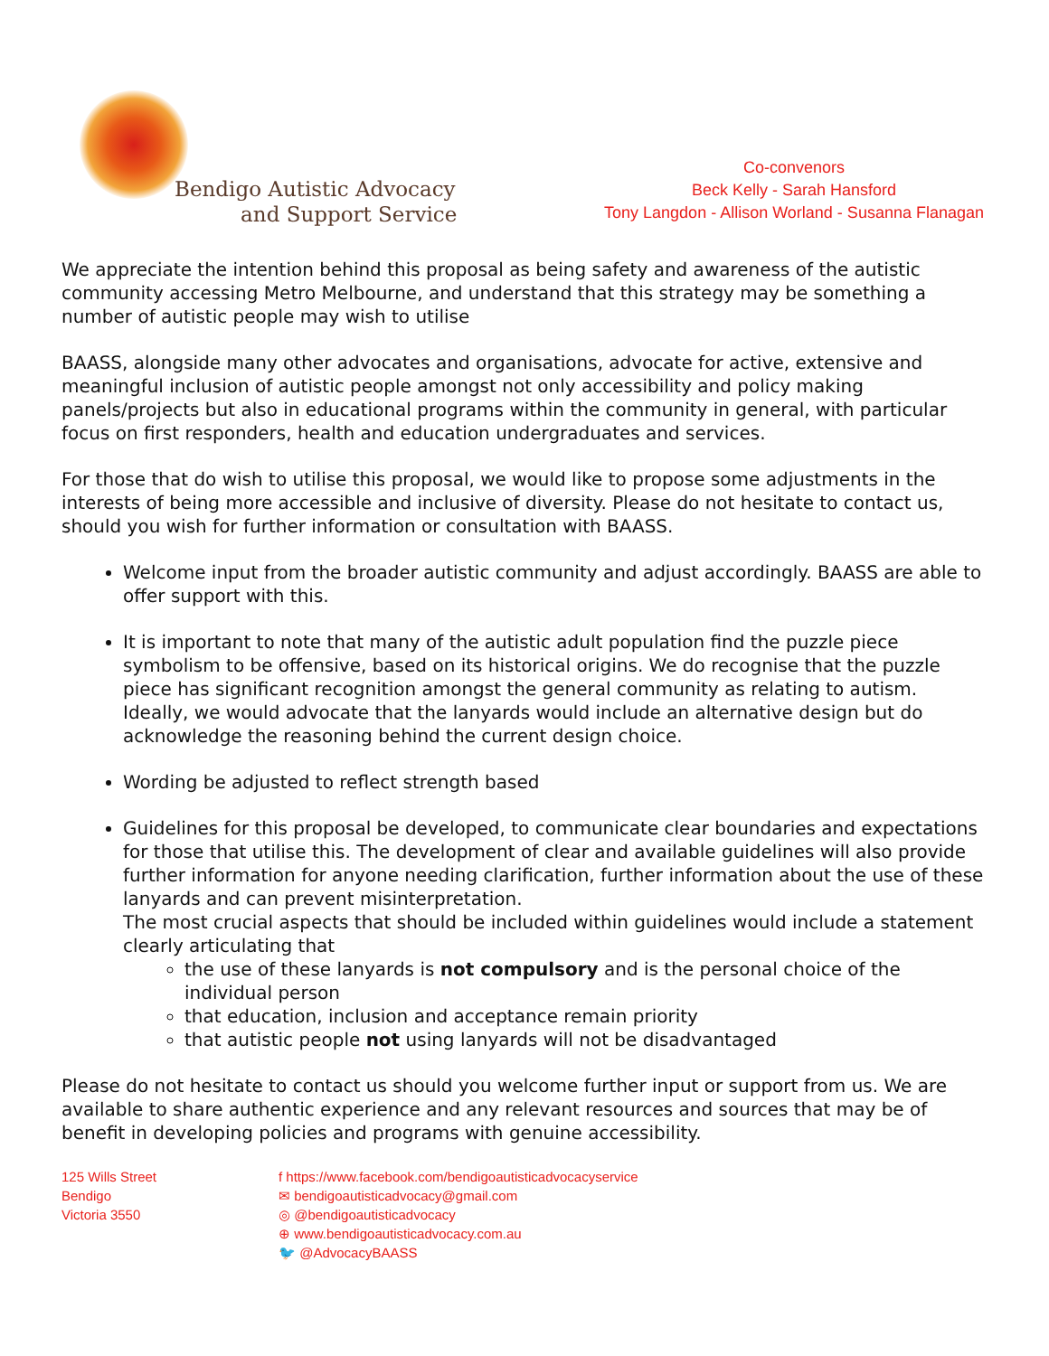Bendigo Autistic Advocacy
and Support Service
Co-convenors
Beck Kelly - Sarah Hansford
Tony Langdon - Allison Worland - Susanna Flanagan
We appreciate the intention behind this proposal as being safety and awareness of the autistic community accessing Metro Melbourne, and understand that this strategy may be something a number of autistic people may wish to utilise
BAASS, alongside many other advocates and organisations, advocate for active, extensive and meaningful inclusion of autistic people amongst not only accessibility and policy making panels/projects but also in educational programs within the community in general, with particular focus on first responders, health and education undergraduates and services.
For those that do wish to utilise this proposal, we would like to propose some adjustments in the interests of being more accessible and inclusive of diversity. Please do not hesitate to contact us, should you wish for further information or consultation with BAASS.
Welcome input from the broader autistic community and adjust accordingly. BAASS are able to offer support with this.
It is important to note that many of the autistic adult population find the puzzle piece symbolism to be offensive, based on its historical origins. We do recognise that the puzzle piece has significant recognition amongst the general community as relating to autism. Ideally, we would advocate that the lanyards would include an alternative design but do acknowledge the reasoning behind the current design choice.
Wording be adjusted to reflect strength based
Guidelines for this proposal be developed, to communicate clear boundaries and expectations for those that utilise this. The development of clear and available guidelines will also provide further information for anyone needing clarification, further information about the use of these lanyards and can prevent misinterpretation.
The most crucial aspects that should be included within guidelines would include a statement clearly articulating that
the use of these lanyards is not compulsory and is the personal choice of the individual person
that education, inclusion and acceptance remain priority
that autistic people not using lanyards will not be disadvantaged
Please do not hesitate to contact us should you welcome further input or support from us. We are available to share authentic experience and any relevant resources and sources that may be of benefit in developing policies and programs with genuine accessibility.
125 Wills Street
Bendigo
Victoria 3550
f https://www.facebook.com/bendigoautisticadvocacyservice
✉ bendigoautisticadvocacy@gmail.com
◎ @bendigoautisticadvocacy
⊕ www.bendigoautisticadvocacy.com.au
🐦 @AdvocacyBAASS